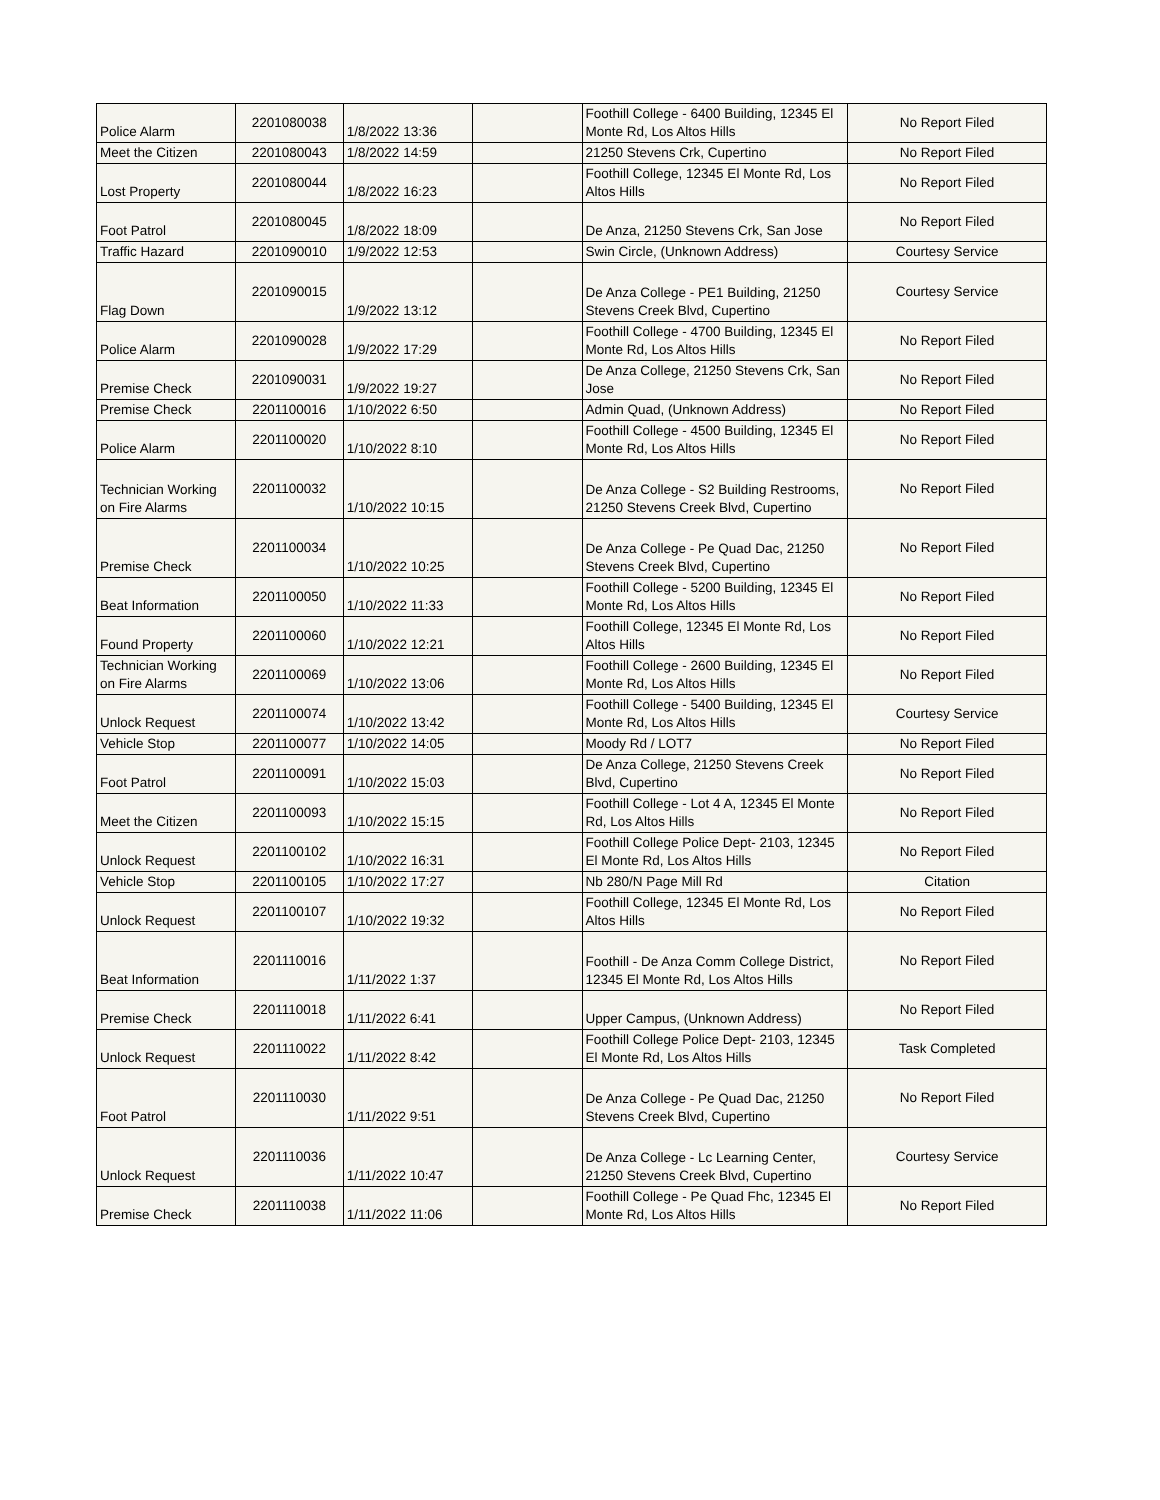| Police Alarm | 2201080038 | 1/8/2022 13:36 | | Foothill College - 6400 Building, 12345 El Monte Rd, Los Altos Hills | No Report Filed |
| Meet the Citizen | 2201080043 | 1/8/2022 14:59 | | 21250 Stevens Crk, Cupertino | No Report Filed |
| Lost Property | 2201080044 | 1/8/2022 16:23 | | Foothill College, 12345 El Monte Rd, Los Altos Hills | No Report Filed |
| Foot Patrol | 2201080045 | 1/8/2022 18:09 | | De Anza, 21250 Stevens Crk, San Jose | No Report Filed |
| Traffic Hazard | 2201090010 | 1/9/2022 12:53 | | Swin Circle, (Unknown Address) | Courtesy Service |
| Flag Down | 2201090015 | 1/9/2022 13:12 | | De Anza College - PE1 Building, 21250 Stevens Creek Blvd, Cupertino | Courtesy Service |
| Police Alarm | 2201090028 | 1/9/2022 17:29 | | Foothill College - 4700 Building, 12345 El Monte Rd, Los Altos Hills | No Report Filed |
| Premise Check | 2201090031 | 1/9/2022 19:27 | | De Anza College, 21250 Stevens Crk, San Jose | No Report Filed |
| Premise Check | 2201100016 | 1/10/2022 6:50 | | Admin Quad, (Unknown Address) | No Report Filed |
| Police Alarm | 2201100020 | 1/10/2022 8:10 | | Foothill College - 4500 Building, 12345 El Monte Rd, Los Altos Hills | No Report Filed |
| Technician Working on Fire Alarms | 2201100032 | 1/10/2022 10:15 | | De Anza College - S2 Building Restrooms, 21250 Stevens Creek Blvd, Cupertino | No Report Filed |
| Premise Check | 2201100034 | 1/10/2022 10:25 | | De Anza College - Pe Quad Dac, 21250 Stevens Creek Blvd, Cupertino | No Report Filed |
| Beat Information | 2201100050 | 1/10/2022 11:33 | | Foothill College - 5200 Building, 12345 El Monte Rd, Los Altos Hills | No Report Filed |
| Found Property | 2201100060 | 1/10/2022 12:21 | | Foothill College, 12345 El Monte Rd, Los Altos Hills | No Report Filed |
| Technician Working on Fire Alarms | 2201100069 | 1/10/2022 13:06 | | Foothill College - 2600 Building, 12345 El Monte Rd, Los Altos Hills | No Report Filed |
| Unlock Request | 2201100074 | 1/10/2022 13:42 | | Foothill College - 5400 Building, 12345 El Monte Rd, Los Altos Hills | Courtesy Service |
| Vehicle Stop | 2201100077 | 1/10/2022 14:05 | | Moody Rd / LOT7 | No Report Filed |
| Foot Patrol | 2201100091 | 1/10/2022 15:03 | | De Anza College, 21250 Stevens Creek Blvd, Cupertino | No Report Filed |
| Meet the Citizen | 2201100093 | 1/10/2022 15:15 | | Foothill College - Lot 4 A, 12345 El Monte Rd, Los Altos Hills | No Report Filed |
| Unlock Request | 2201100102 | 1/10/2022 16:31 | | Foothill College Police Dept- 2103, 12345 El Monte Rd, Los Altos Hills | No Report Filed |
| Vehicle Stop | 2201100105 | 1/10/2022 17:27 | | Nb 280/N Page Mill Rd | Citation |
| Unlock Request | 2201100107 | 1/10/2022 19:32 | | Foothill College, 12345 El Monte Rd, Los Altos Hills | No Report Filed |
| Beat Information | 2201110016 | 1/11/2022 1:37 | | Foothill - De Anza Comm College District, 12345 El Monte Rd, Los Altos Hills | No Report Filed |
| Premise Check | 2201110018 | 1/11/2022 6:41 | | Upper Campus, (Unknown Address) | No Report Filed |
| Unlock Request | 2201110022 | 1/11/2022 8:42 | | Foothill College Police Dept- 2103, 12345 El Monte Rd, Los Altos Hills | Task Completed |
| Foot Patrol | 2201110030 | 1/11/2022 9:51 | | De Anza College - Pe Quad Dac, 21250 Stevens Creek Blvd, Cupertino | No Report Filed |
| Unlock Request | 2201110036 | 1/11/2022 10:47 | | De Anza College - Lc Learning Center, 21250 Stevens Creek Blvd, Cupertino | Courtesy Service |
| Premise Check | 2201110038 | 1/11/2022 11:06 | | Foothill College - Pe Quad Fhc, 12345 El Monte Rd, Los Altos Hills | No Report Filed |